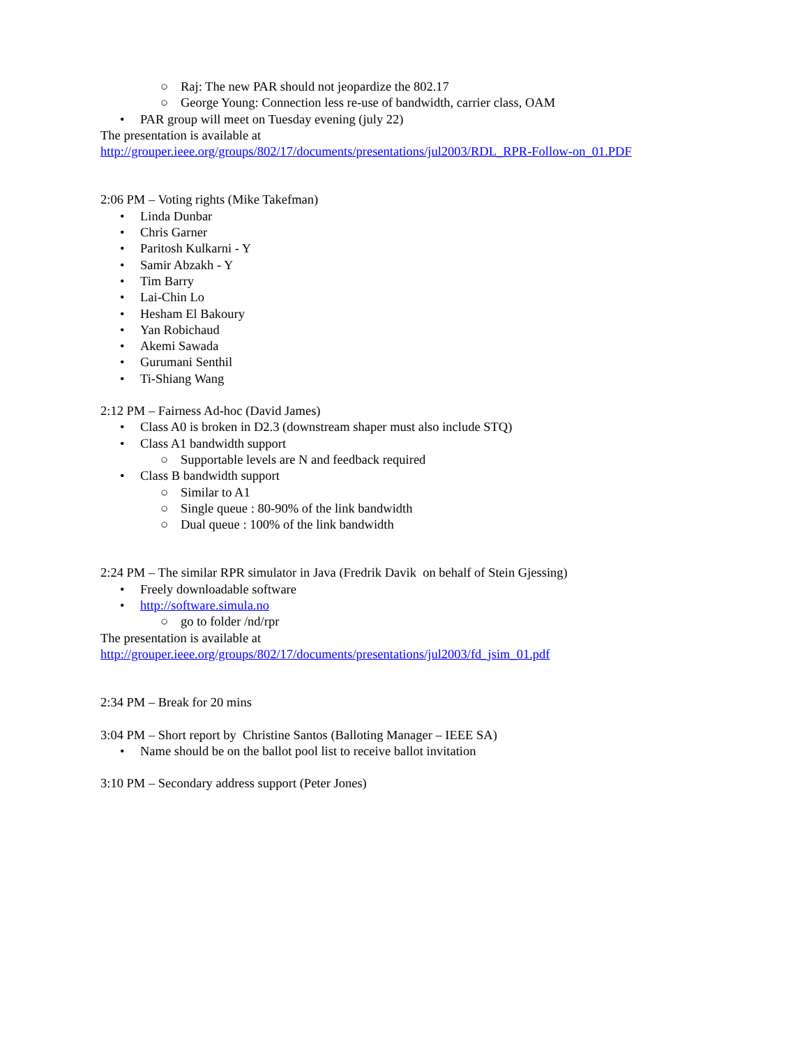○ Raj: The new PAR should not jeopardize the 802.17
○ George Young: Connection less re-use of bandwidth, carrier class, OAM
• PAR group will meet on Tuesday evening (july 22)
The presentation is available at
http://grouper.ieee.org/groups/802/17/documents/presentations/jul2003/RDL_RPR-Follow-on_01.PDF
2:06 PM – Voting rights (Mike Takefman)
• Linda Dunbar
• Chris Garner
• Paritosh Kulkarni - Y
• Samir Abzakh - Y
• Tim Barry
• Lai-Chin Lo
• Hesham El Bakoury
• Yan Robichaud
• Akemi Sawada
• Gurumani Senthil
• Ti-Shiang Wang
2:12 PM – Fairness Ad-hoc (David James)
• Class A0 is broken in D2.3 (downstream shaper must also include STQ)
• Class A1 bandwidth support
○ Supportable levels are N and feedback required
• Class B bandwidth support
○ Similar to A1
○ Single queue : 80-90% of the link bandwidth
○ Dual queue : 100% of the link bandwidth
2:24 PM – The similar RPR simulator in Java (Fredrik Davik on behalf of Stein Gjessing)
• Freely downloadable software
• http://software.simula.no
○ go to folder /nd/rpr
The presentation is available at
http://grouper.ieee.org/groups/802/17/documents/presentations/jul2003/fd_jsim_01.pdf
2:34 PM – Break for 20 mins
3:04 PM – Short report by Christine Santos (Balloting Manager – IEEE SA)
• Name should be on the ballot pool list to receive ballot invitation
3:10 PM – Secondary address support (Peter Jones)